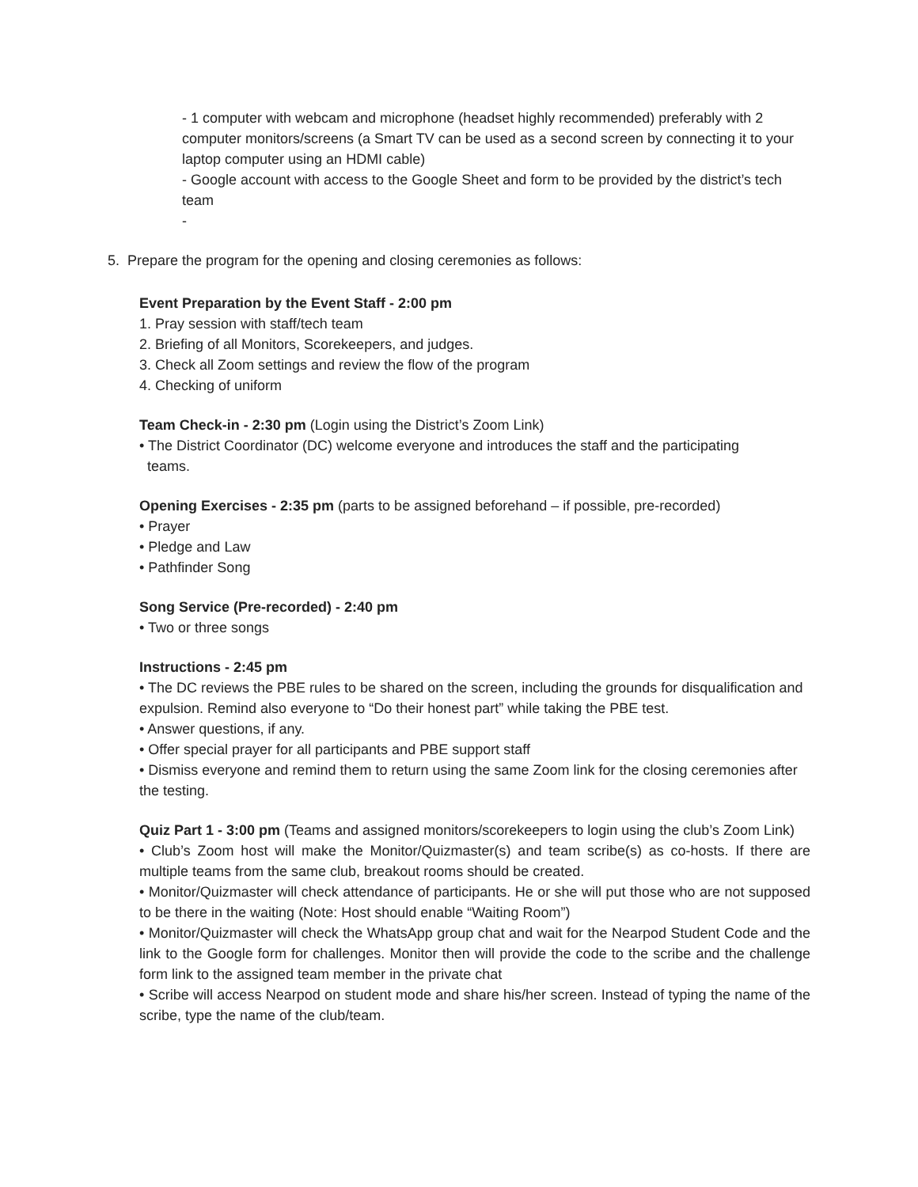- 1 computer with webcam and microphone (headset highly recommended) preferably with 2 computer monitors/screens (a Smart TV can be used as a second screen by connecting it to your laptop computer using an HDMI cable)
- Google account with access to the Google Sheet and form to be provided by the district’s tech team
-
5. Prepare the program for the opening and closing ceremonies as follows:
Event Preparation by the Event Staff - 2:00 pm
1. Pray session with staff/tech team
2. Briefing of all Monitors, Scorekeepers, and judges.
3. Check all Zoom settings and review the flow of the program
4. Checking of uniform
Team Check-in - 2:30 pm (Login using the District’s Zoom Link)
• The District Coordinator (DC) welcome everyone and introduces the staff and the participating
teams.
Opening Exercises - 2:35 pm (parts to be assigned beforehand – if possible, pre-recorded)
• Prayer
• Pledge and Law
• Pathfinder Song
Song Service (Pre-recorded) - 2:40 pm
• Two or three songs
Instructions - 2:45 pm
• The DC reviews the PBE rules to be shared on the screen, including the grounds for disqualification and expulsion. Remind also everyone to “Do their honest part” while taking the PBE test.
• Answer questions, if any.
• Offer special prayer for all participants and PBE support staff
• Dismiss everyone and remind them to return using the same Zoom link for the closing ceremonies after the testing.
Quiz Part 1 - 3:00 pm (Teams and assigned monitors/scorekeepers to login using the club’s Zoom Link)
• Club’s Zoom host will make the Monitor/Quizmaster(s) and team scribe(s) as co-hosts. If there are multiple teams from the same club, breakout rooms should be created.
• Monitor/Quizmaster will check attendance of participants. He or she will put those who are not supposed to be there in the waiting (Note: Host should enable “Waiting Room”)
• Monitor/Quizmaster will check the WhatsApp group chat and wait for the Nearpod Student Code and the link to the Google form for challenges. Monitor then will provide the code to the scribe and the challenge form link to the assigned team member in the private chat
• Scribe will access Nearpod on student mode and share his/her screen. Instead of typing the name of the scribe, type the name of the club/team.